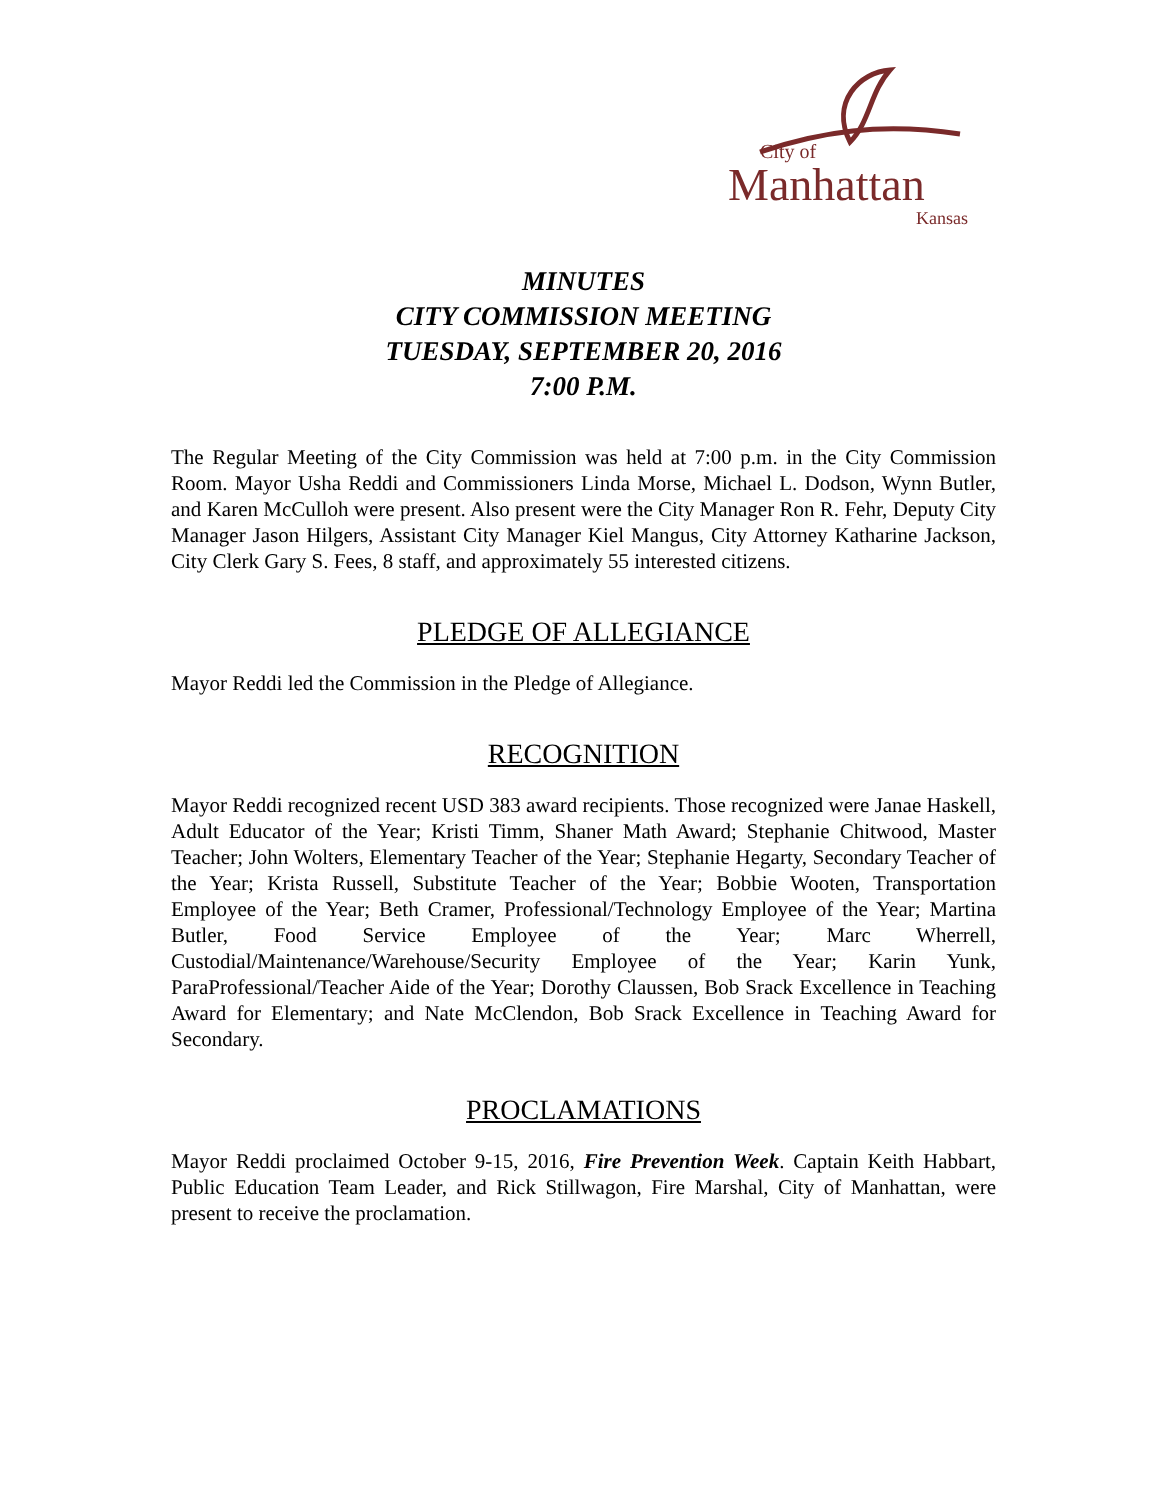City of
Manhattan
Kansas
MINUTES
CITY COMMISSION MEETING
TUESDAY, SEPTEMBER 20, 2016
7:00 P.M.
The Regular Meeting of the City Commission was held at 7:00 p.m. in the City Commission Room. Mayor Usha Reddi and Commissioners Linda Morse, Michael L. Dodson, Wynn Butler, and Karen McCulloh were present. Also present were the City Manager Ron R. Fehr, Deputy City Manager Jason Hilgers, Assistant City Manager Kiel Mangus, City Attorney Katharine Jackson, City Clerk Gary S. Fees, 8 staff, and approximately 55 interested citizens.
PLEDGE OF ALLEGIANCE
Mayor Reddi led the Commission in the Pledge of Allegiance.
RECOGNITION
Mayor Reddi recognized recent USD 383 award recipients. Those recognized were Janae Haskell, Adult Educator of the Year; Kristi Timm, Shaner Math Award; Stephanie Chitwood, Master Teacher; John Wolters, Elementary Teacher of the Year; Stephanie Hegarty, Secondary Teacher of the Year; Krista Russell, Substitute Teacher of the Year; Bobbie Wooten, Transportation Employee of the Year; Beth Cramer, Professional/Technology Employee of the Year; Martina Butler, Food Service Employee of the Year; Marc Wherrell, Custodial/Maintenance/Warehouse/Security Employee of the Year; Karin Yunk, ParaProfessional/Teacher Aide of the Year; Dorothy Claussen, Bob Srack Excellence in Teaching Award for Elementary; and Nate McClendon, Bob Srack Excellence in Teaching Award for Secondary.
PROCLAMATIONS
Mayor Reddi proclaimed October 9-15, 2016, Fire Prevention Week. Captain Keith Habbart, Public Education Team Leader, and Rick Stillwagon, Fire Marshal, City of Manhattan, were present to receive the proclamation.